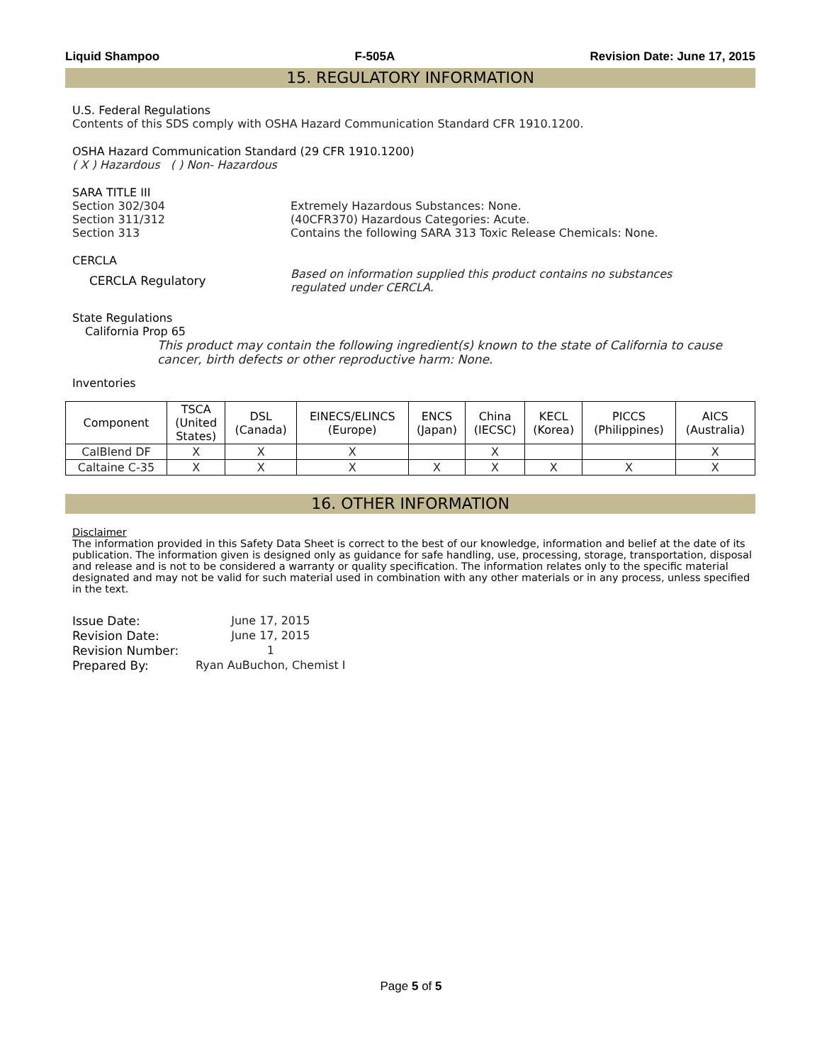Liquid Shampoo F-505A Revision Date: June 17, 2015
15. REGULATORY INFORMATION
U.S. Federal Regulations
Contents of this SDS comply with OSHA Hazard Communication Standard CFR 1910.1200.
OSHA Hazard Communication Standard (29 CFR 1910.1200)
( X ) Hazardous ( ) Non- Hazardous
SARA TITLE III
Section 302/304 Extremely Hazardous Substances: None.
Section 311/312 (40CFR370) Hazardous Categories: Acute.
Section 313 Contains the following SARA 313 Toxic Release Chemicals: None.
CERCLA
CERCLA Regulatory Based on information supplied this product contains no substances
regulated under CERCLA.
State Regulations
California Prop 65
This product may contain the following ingredient(s) known to the state of California to cause cancer, birth defects or other reproductive harm: None.
Inventories
| Component | TSCA (United States) | DSL (Canada) | EINECS/ELINCS (Europe) | ENCS (Japan) | China (IECSC) | KECL (Korea) | PICCS (Philippines) | AICS (Australia) |
| --- | --- | --- | --- | --- | --- | --- | --- | --- |
| CalBlend DF | X | X | X | | X | | | X |
| Caltaine C-35 | X | X | X | X | X | X | X | X |
16. OTHER INFORMATION
Disclaimer
The information provided in this Safety Data Sheet is correct to the best of our knowledge, information and belief at the date of its publication. The information given is designed only as guidance for safe handling, use, processing, storage, transportation, disposal and release and is not to be considered a warranty or quality specification. The information relates only to the specific material designated and may not be valid for such material used in combination with any other materials or in any process, unless specified in the text.
| Issue Date: | June 17, 2015 |
| Revision Date: | June 17, 2015 |
| Revision Number: | 1 |
| Prepared By: | Ryan AuBuchon, Chemist I |
Page 5 of 5